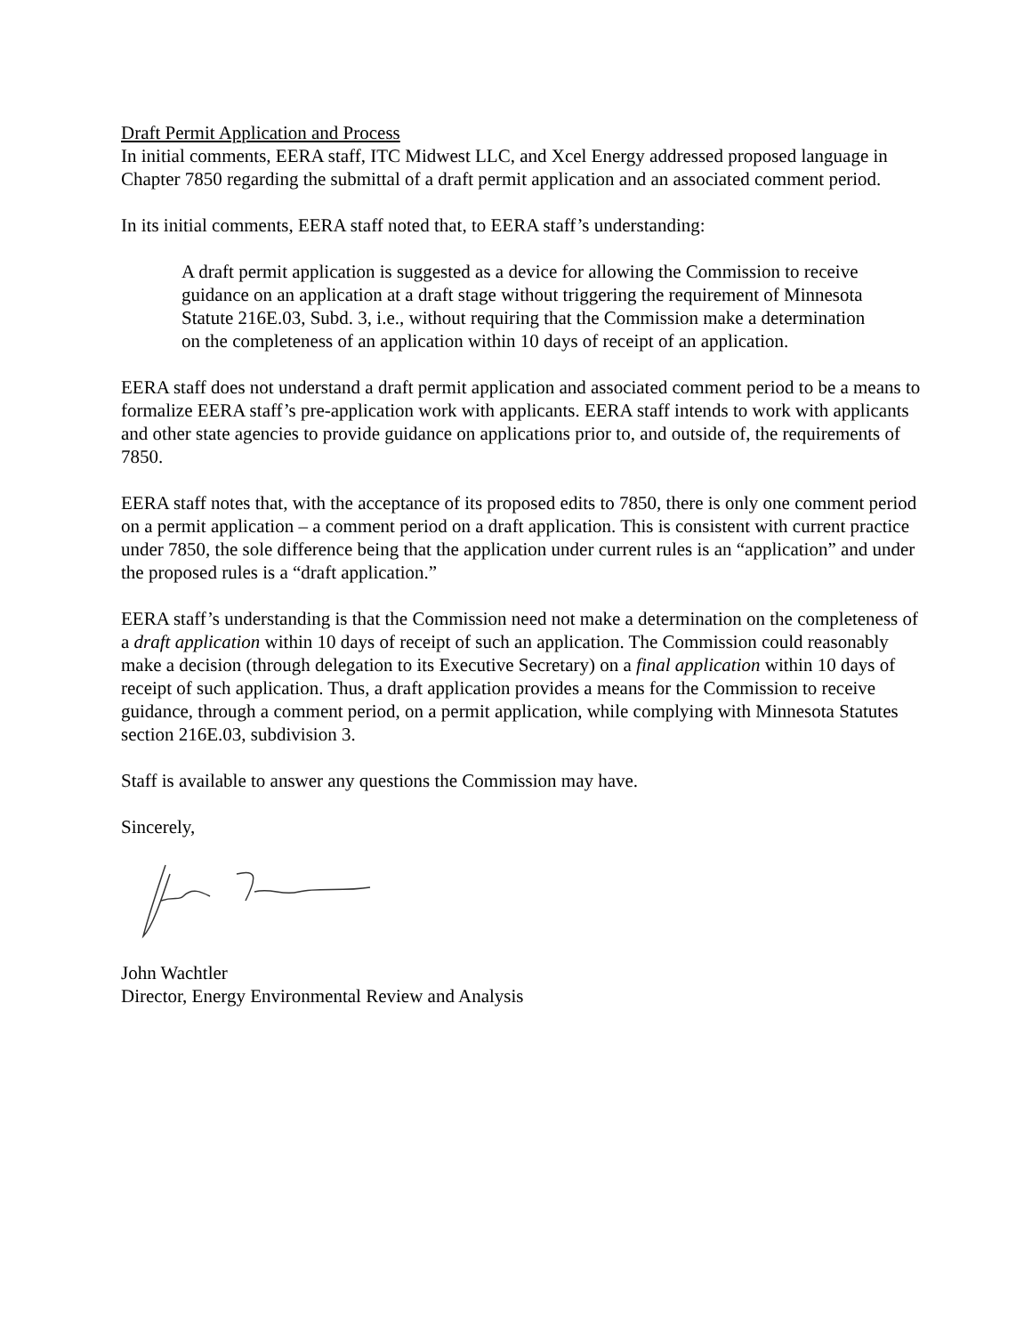Draft Permit Application and Process
In initial comments, EERA staff, ITC Midwest LLC, and Xcel Energy addressed proposed language in Chapter 7850 regarding the submittal of a draft permit application and an associated comment period.
In its initial comments, EERA staff noted that, to EERA staff’s understanding:
A draft permit application is suggested as a device for allowing the Commission to receive guidance on an application at a draft stage without triggering the requirement of Minnesota Statute 216E.03, Subd. 3, i.e., without requiring that the Commission make a determination on the completeness of an application within 10 days of receipt of an application.
EERA staff does not understand a draft permit application and associated comment period to be a means to formalize EERA staff’s pre-application work with applicants. EERA staff intends to work with applicants and other state agencies to provide guidance on applications prior to, and outside of, the requirements of 7850.
EERA staff notes that, with the acceptance of its proposed edits to 7850, there is only one comment period on a permit application – a comment period on a draft application. This is consistent with current practice under 7850, the sole difference being that the application under current rules is an “application” and under the proposed rules is a “draft application.”
EERA staff’s understanding is that the Commission need not make a determination on the completeness of a draft application within 10 days of receipt of such an application. The Commission could reasonably make a decision (through delegation to its Executive Secretary) on a final application within 10 days of receipt of such application. Thus, a draft application provides a means for the Commission to receive guidance, through a comment period, on a permit application, while complying with Minnesota Statutes section 216E.03, subdivision 3.
Staff is available to answer any questions the Commission may have.
Sincerely,
John Wachtler
Director, Energy Environmental Review and Analysis